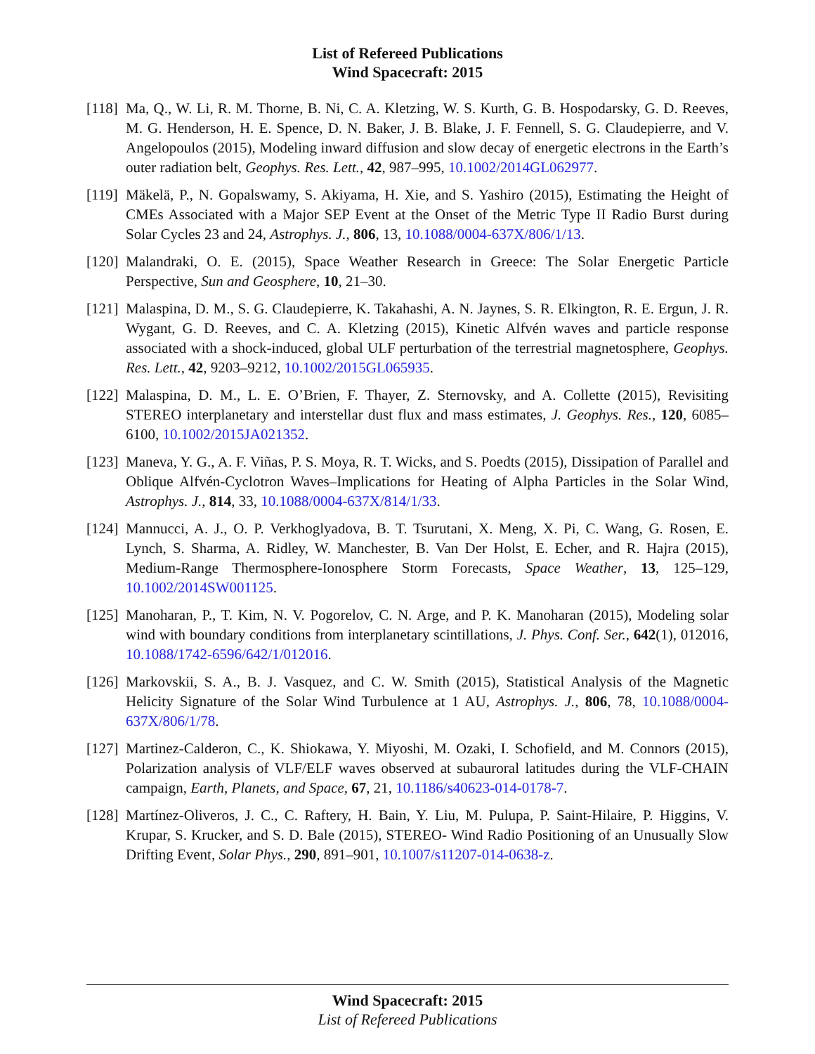List of Refereed Publications
Wind Spacecraft: 2015
[118]
Ma, Q., W. Li, R. M. Thorne, B. Ni, C. A. Kletzing, W. S. Kurth, G. B. Hospodarsky, G. D. Reeves, M. G. Henderson, H. E. Spence, D. N. Baker, J. B. Blake, J. F. Fennell, S. G. Claudepierre, and V. Angelopoulos (2015), Modeling inward diffusion and slow decay of energetic electrons in the Earth’s outer radiation belt, Geophys. Res. Lett., 42, 987–995, 10.1002/2014GL062977.
[119]
Mäkelä, P., N. Gopalswamy, S. Akiyama, H. Xie, and S. Yashiro (2015), Estimating the Height of CMEs Associated with a Major SEP Event at the Onset of the Metric Type II Radio Burst during Solar Cycles 23 and 24, Astrophys. J., 806, 13, 10.1088/0004-637X/806/1/13.
[120]
Malandraki, O. E. (2015), Space Weather Research in Greece: The Solar Energetic Particle Perspective, Sun and Geosphere, 10, 21–30.
[121]
Malaspina, D. M., S. G. Claudepierre, K. Takahashi, A. N. Jaynes, S. R. Elkington, R. E. Ergun, J. R. Wygant, G. D. Reeves, and C. A. Kletzing (2015), Kinetic Alfvén waves and particle response associated with a shock-induced, global ULF perturbation of the terrestrial magnetosphere, Geophys. Res. Lett., 42, 9203–9212, 10.1002/2015GL065935.
[122]
Malaspina, D. M., L. E. O’Brien, F. Thayer, Z. Sternovsky, and A. Collette (2015), Revisiting STEREO interplanetary and interstellar dust flux and mass estimates, J. Geophys. Res., 120, 6085–6100, 10.1002/2015JA021352.
[123]
Maneva, Y. G., A. F. Viñas, P. S. Moya, R. T. Wicks, and S. Poedts (2015), Dissipation of Parallel and Oblique Alfvén-Cyclotron Waves–Implications for Heating of Alpha Particles in the Solar Wind, Astrophys. J., 814, 33, 10.1088/0004-637X/814/1/33.
[124]
Mannucci, A. J., O. P. Verkhoglyadova, B. T. Tsurutani, X. Meng, X. Pi, C. Wang, G. Rosen, E. Lynch, S. Sharma, A. Ridley, W. Manchester, B. Van Der Holst, E. Echer, and R. Hajra (2015), Medium-Range Thermosphere-Ionosphere Storm Forecasts, Space Weather, 13, 125–129, 10.1002/2014SW001125.
[125]
Manoharan, P., T. Kim, N. V. Pogorelov, C. N. Arge, and P. K. Manoharan (2015), Modeling solar wind with boundary conditions from interplanetary scintillations, J. Phys. Conf. Ser., 642(1), 012016, 10.1088/1742-6596/642/1/012016.
[126]
Markovskii, S. A., B. J. Vasquez, and C. W. Smith (2015), Statistical Analysis of the Magnetic Helicity Signature of the Solar Wind Turbulence at 1 AU, Astrophys. J., 806, 78, 10.1088/0004-637X/806/1/78.
[127]
Martinez-Calderon, C., K. Shiokawa, Y. Miyoshi, M. Ozaki, I. Schofield, and M. Connors (2015), Polarization analysis of VLF/ELF waves observed at subauroral latitudes during the VLF-CHAIN campaign, Earth, Planets, and Space, 67, 21, 10.1186/s40623-014-0178-7.
[128]
Martínez-Oliveros, J. C., C. Raftery, H. Bain, Y. Liu, M. Pulupa, P. Saint-Hilaire, P. Higgins, V. Krupar, S. Krucker, and S. D. Bale (2015), STEREO- Wind Radio Positioning of an Unusually Slow Drifting Event, Solar Phys., 290, 891–901, 10.1007/s11207-014-0638-z.
Wind Spacecraft: 2015
List of Refereed Publications